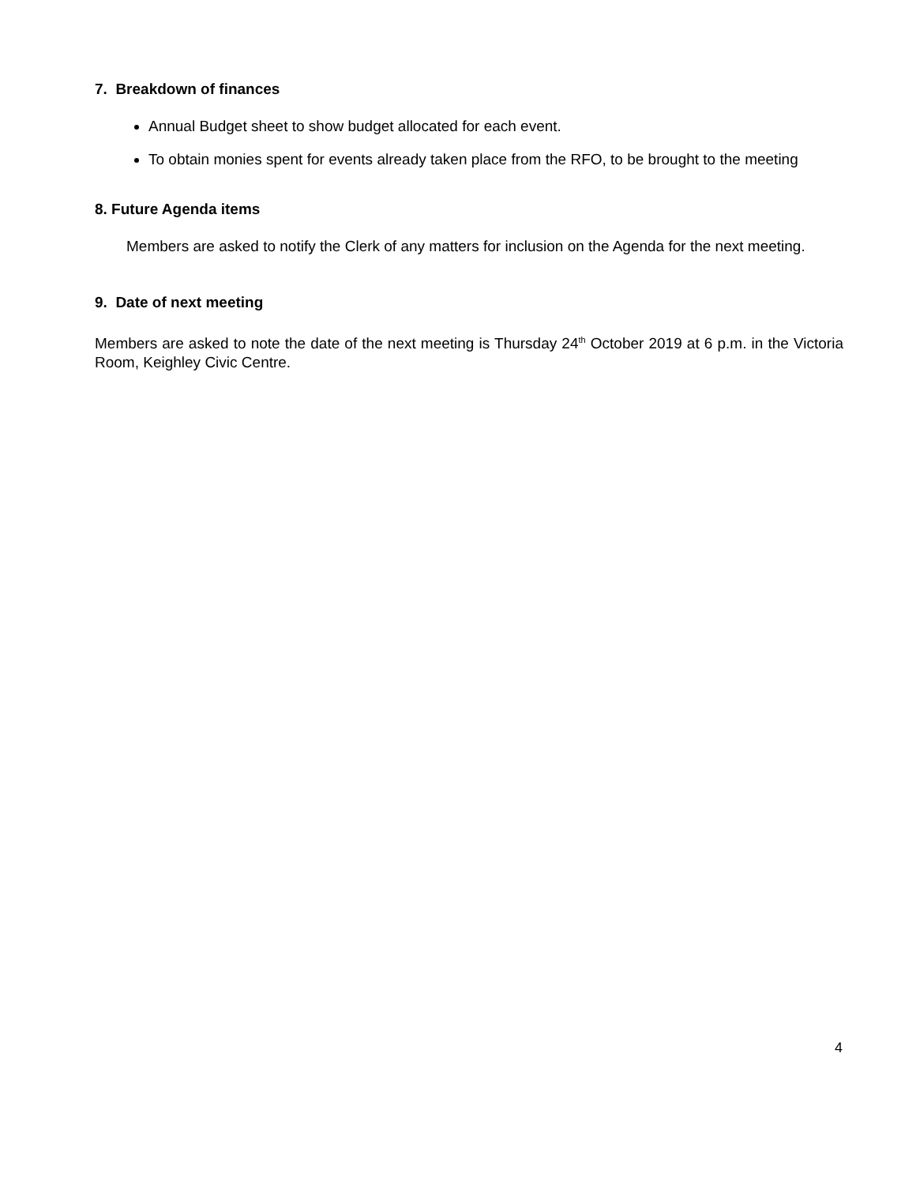7. Breakdown of finances
Annual Budget sheet to show budget allocated for each event.
To obtain monies spent for events already taken place from the RFO, to be brought to the meeting
8. Future Agenda items
Members are asked to notify the Clerk of any matters for inclusion on the Agenda for the next meeting.
9. Date of next meeting
Members are asked to note the date of the next meeting is Thursday 24<sup>th</sup> October 2019 at 6 p.m. in the Victoria Room, Keighley Civic Centre.
4